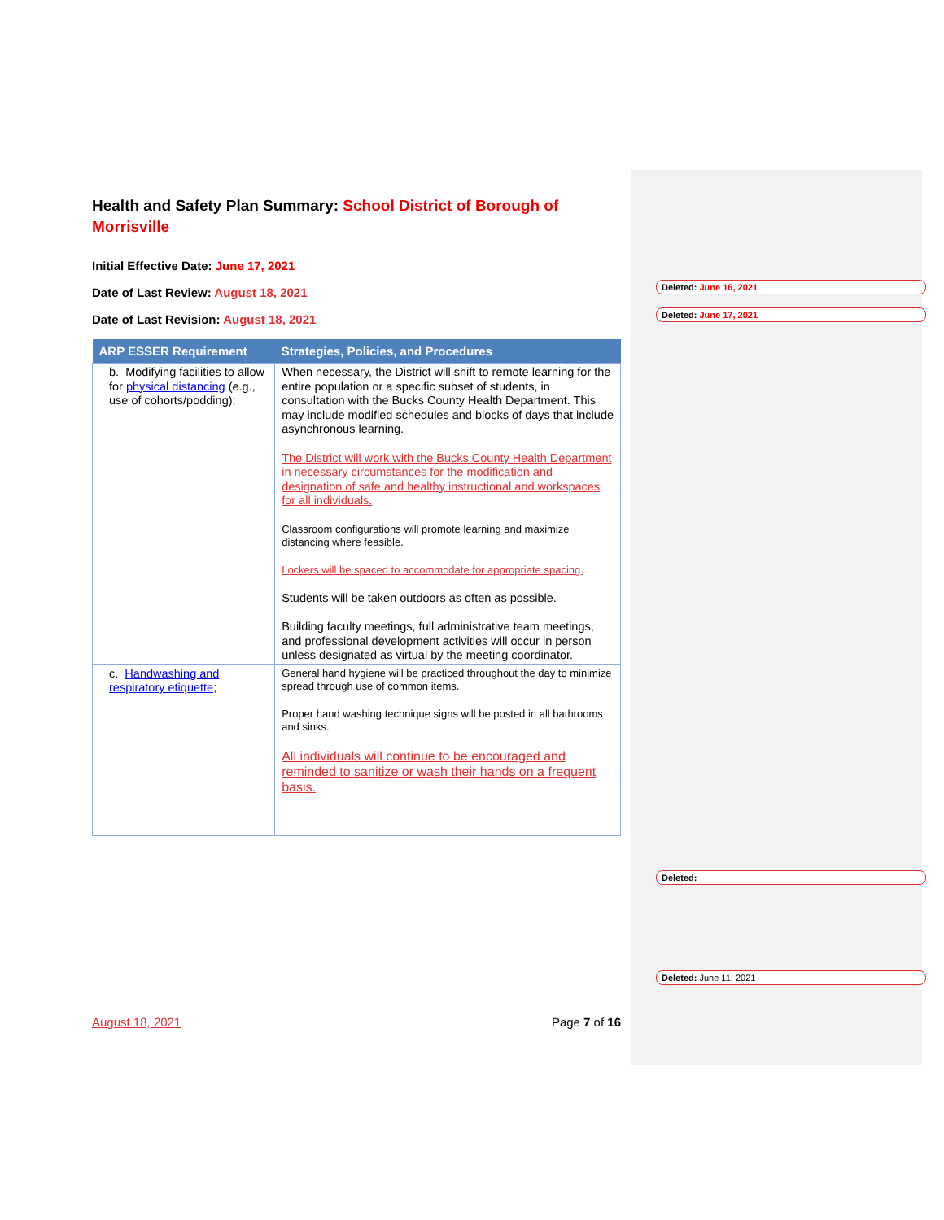Health and Safety Plan Summary: School District of Borough of Morrisville
Initial Effective Date: June 17, 2021
Date of Last Review: August 18, 2021
Date of Last Revision: August 18, 2021
| ARP ESSER Requirement | Strategies, Policies, and Procedures |
| --- | --- |
| b. Modifying facilities to allow for physical distancing (e.g., use of cohorts/podding); | When necessary, the District will shift to remote learning for the entire population or a specific subset of students, in consultation with the Bucks County Health Department. This may include modified schedules and blocks of days that include asynchronous learning. The District will work with the Bucks County Health Department in necessary circumstances for the modification and designation of safe and healthy instructional and workspaces for all individuals. Classroom configurations will promote learning and maximize distancing where feasible. Lockers will be spaced to accommodate for appropriate spacing. Students will be taken outdoors as often as possible. Building faculty meetings, full administrative team meetings, and professional development activities will occur in person unless designated as virtual by the meeting coordinator. |
| c. Handwashing and respiratory etiquette ; | General hand hygiene will be practiced throughout the day to minimize spread through use of common items. Proper hand washing technique signs will be posted in all bathrooms and sinks. All individuals will continue to be encouraged and reminded to sanitize or wash their hands on a frequent basis. |
August 18, 2021 Page 7 of 16
Deleted: June 16, 2021
Deleted: June 17, 2021
Deleted:
Deleted: June 11, 2021